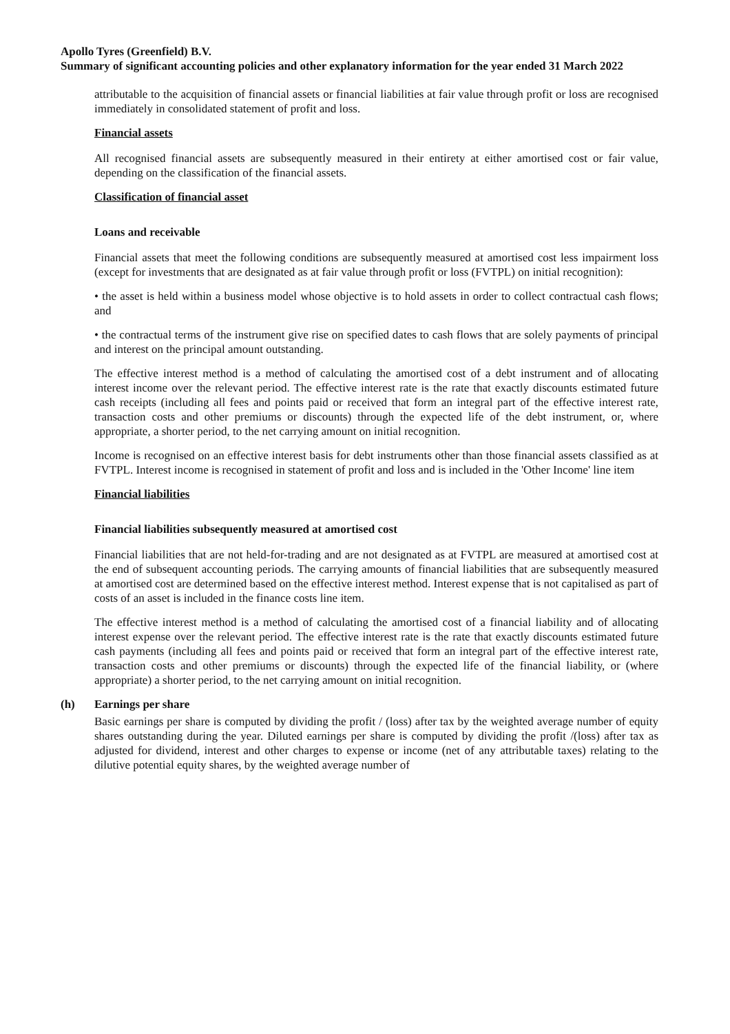Apollo Tyres (Greenfield) B.V.
Summary of significant accounting policies and other explanatory information for the year ended 31 March 2022
attributable to the acquisition of financial assets or financial liabilities at fair value through profit or loss are recognised immediately in consolidated statement of profit and loss.
Financial assets
All recognised financial assets are subsequently measured in their entirety at either amortised cost or fair value, depending on the classification of the financial assets.
Classification of financial asset
Loans and receivable
Financial assets that meet the following conditions are subsequently measured at amortised cost less impairment loss (except for investments that are designated as at fair value through profit or loss (FVTPL) on initial recognition):
• the asset is held within a business model whose objective is to hold assets in order to collect contractual cash flows; and
• the contractual terms of the instrument give rise on specified dates to cash flows that are solely payments of principal and interest on the principal amount outstanding.
The effective interest method is a method of calculating the amortised cost of a debt instrument and of allocating interest income over the relevant period. The effective interest rate is the rate that exactly discounts estimated future cash receipts (including all fees and points paid or received that form an integral part of the effective interest rate, transaction costs and other premiums or discounts) through the expected life of the debt instrument, or, where appropriate, a shorter period, to the net carrying amount on initial recognition.
Income is recognised on an effective interest basis for debt instruments other than those financial assets classified as at FVTPL. Interest income is recognised in statement of profit and loss and is included in the 'Other Income' line item
Financial liabilities
Financial liabilities subsequently measured at amortised cost
Financial liabilities that are not held-for-trading and are not designated as at FVTPL are measured at amortised cost at the end of subsequent accounting periods. The carrying amounts of financial liabilities that are subsequently measured at amortised cost are determined based on the effective interest method. Interest expense that is not capitalised as part of costs of an asset is included in the finance costs line item.
The effective interest method is a method of calculating the amortised cost of a financial liability and of allocating interest expense over the relevant period. The effective interest rate is the rate that exactly discounts estimated future cash payments (including all fees and points paid or received that form an integral part of the effective interest rate, transaction costs and other premiums or discounts) through the expected life of the financial liability, or (where appropriate) a shorter period, to the net carrying amount on initial recognition.
(h) Earnings per share
Basic earnings per share is computed by dividing the profit / (loss) after tax by the weighted average number of equity shares outstanding during the year. Diluted earnings per share is computed by dividing the profit /(loss) after tax as adjusted for dividend, interest and other charges to expense or income (net of any attributable taxes) relating to the dilutive potential equity shares, by the weighted average number of